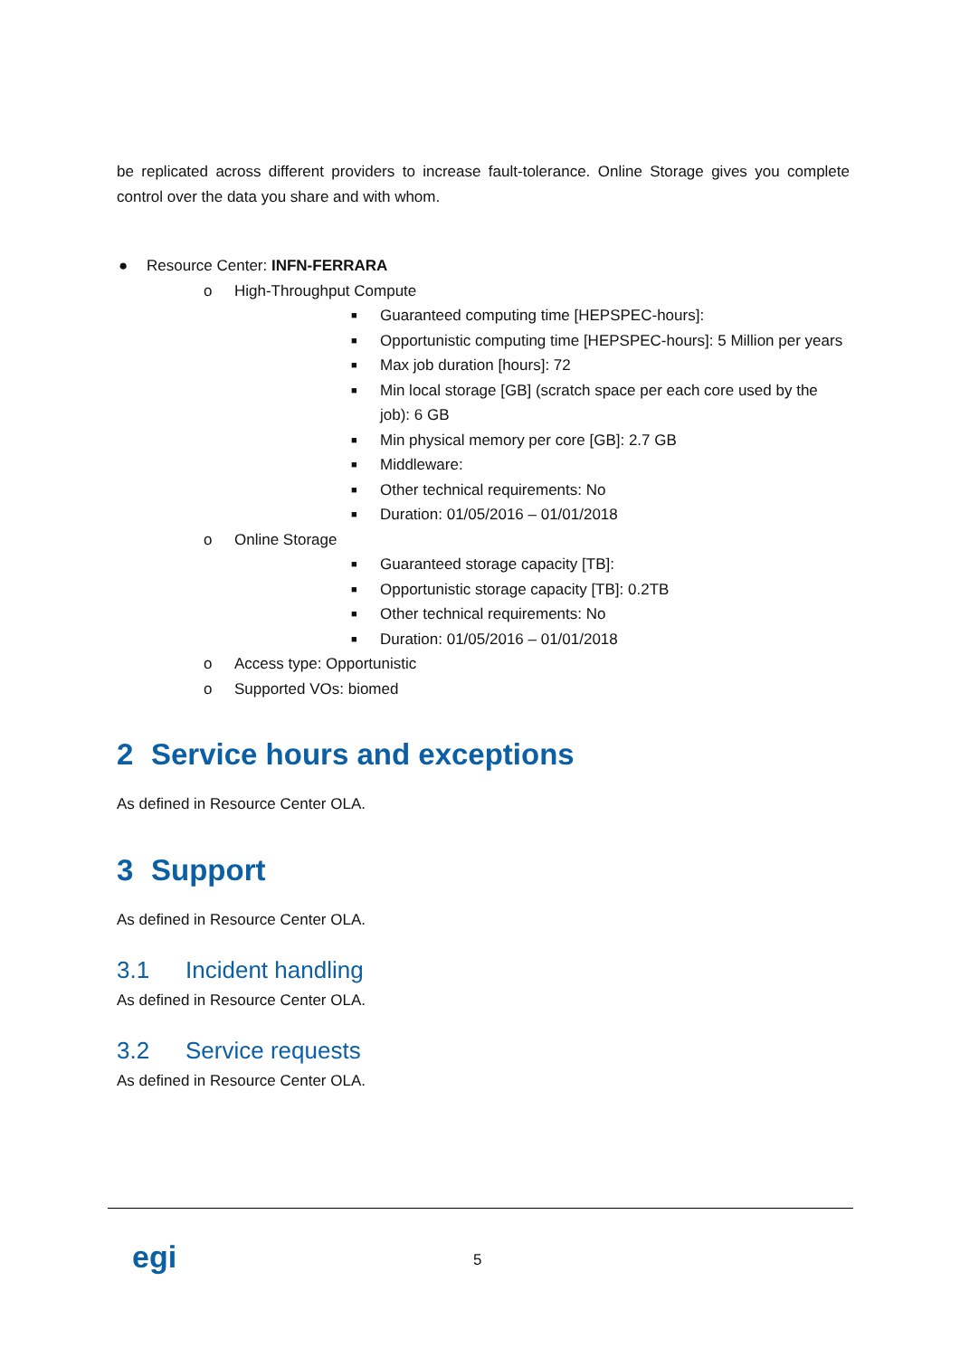be replicated across different providers to increase fault-tolerance. Online Storage gives you complete control over the data you share and with whom.
● Resource Center: INFN-FERRARA
o High-Throughput Compute
■ Guaranteed computing time [HEPSPEC-hours]:
■ Opportunistic computing time [HEPSPEC-hours]: 5 Million per years
■ Max job duration [hours]: 72
■ Min local storage [GB] (scratch space per each core used by the job): 6 GB
■ Min physical memory per core [GB]: 2.7 GB
■ Middleware:
■ Other technical requirements: No
■ Duration: 01/05/2016 – 01/01/2018
o Online Storage
■ Guaranteed storage capacity [TB]:
■ Opportunistic storage capacity [TB]: 0.2TB
■ Other technical requirements: No
■ Duration: 01/05/2016 – 01/01/2018
o Access type: Opportunistic
o Supported VOs: biomed
2 Service hours and exceptions
As defined in Resource Center OLA.
3 Support
As defined in Resource Center OLA.
3.1 Incident handling
As defined in Resource Center OLA.
3.2 Service requests
As defined in Resource Center OLA.
egi 5